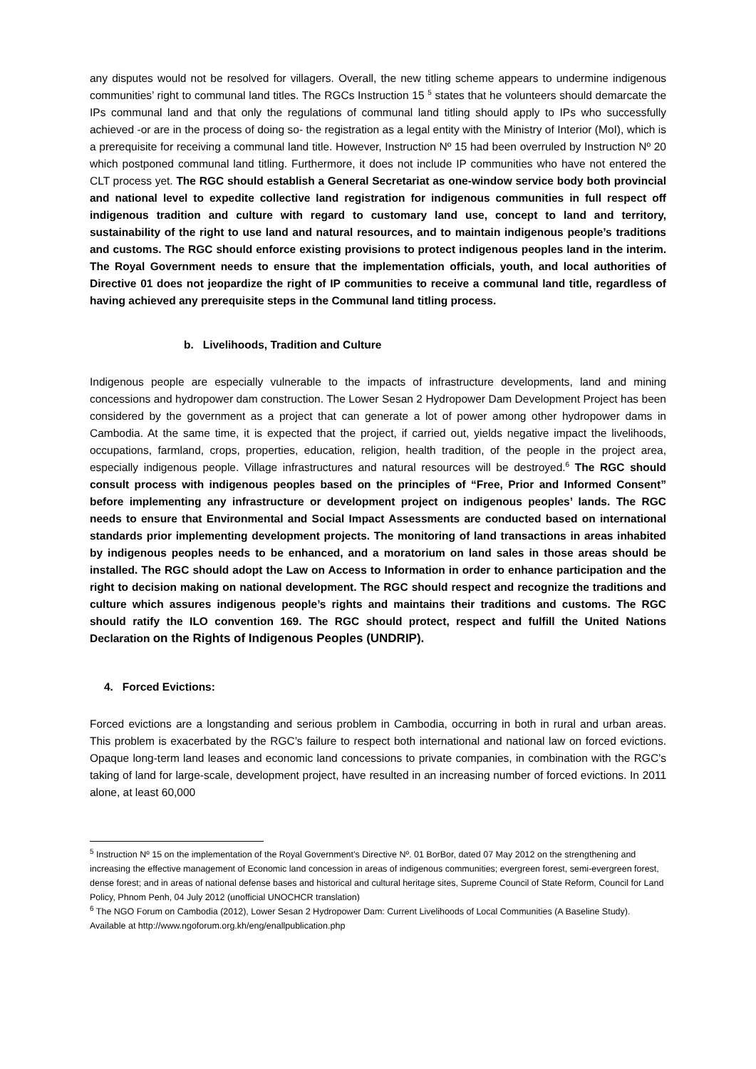any disputes would not be resolved for villagers. Overall, the new titling scheme appears to undermine indigenous communities’ right to communal land titles. The RGCs Instruction 15 <sup>5</sup> states that he volunteers should demarcate the IPs communal land and that only the regulations of communal land titling should apply to IPs who successfully achieved -or are in the process of doing so- the registration as a legal entity with the Ministry of Interior (MoI), which is a prerequisite for receiving a communal land title. However, Instruction Nº 15 had been overruled by Instruction Nº 20 which postponed communal land titling. Furthermore, it does not include IP communities who have not entered the CLT process yet. The RGC should establish a General Secretariat as one-window service body both provincial and national level to expedite collective land registration for indigenous communities in full respect off indigenous tradition and culture with regard to customary land use, concept to land and territory, sustainability of the right to use land and natural resources, and to maintain indigenous people’s traditions and customs. The RGC should enforce existing provisions to protect indigenous peoples land in the interim. The Royal Government needs to ensure that the implementation officials, youth, and local authorities of Directive 01 does not jeopardize the right of IP communities to receive a communal land title, regardless of having achieved any prerequisite steps in the Communal land titling process.
b. Livelihoods, Tradition and Culture
Indigenous people are especially vulnerable to the impacts of infrastructure developments, land and mining concessions and hydropower dam construction. The Lower Sesan 2 Hydropower Dam Development Project has been considered by the government as a project that can generate a lot of power among other hydropower dams in Cambodia. At the same time, it is expected that the project, if carried out, yields negative impact the livelihoods, occupations, farmland, crops, properties, education, religion, health tradition, of the people in the project area, especially indigenous people. Village infrastructures and natural resources will be destroyed.<sup>6</sup> The RGC should consult process with indigenous peoples based on the principles of “Free, Prior and Informed Consent” before implementing any infrastructure or development project on indigenous peoples’ lands. The RGC needs to ensure that Environmental and Social Impact Assessments are conducted based on international standards prior implementing development projects. The monitoring of land transactions in areas inhabited by indigenous peoples needs to be enhanced, and a moratorium on land sales in those areas should be installed. The RGC should adopt the Law on Access to Information in order to enhance participation and the right to decision making on national development. The RGC should respect and recognize the traditions and culture which assures indigenous people’s rights and maintains their traditions and customs. The RGC should ratify the ILO convention 169. The RGC should protect, respect and fulfill the United Nations Declaration on the Rights of Indigenous Peoples (UNDRIP).
4. Forced Evictions:
Forced evictions are a longstanding and serious problem in Cambodia, occurring in both in rural and urban areas. This problem is exacerbated by the RGC’s failure to respect both international and national law on forced evictions. Opaque long-term land leases and economic land concessions to private companies, in combination with the RGC’s taking of land for large-scale, development project, have resulted in an increasing number of forced evictions. In 2011 alone, at least 60,000
<sup>5</sup> Instruction Nº 15 on the implementation of the Royal Government’s Directive Nº. 01 BorBor, dated 07 May 2012 on the strengthening and increasing the effective management of Economic land concession in areas of indigenous communities; evergreen forest, semi-evergreen forest, dense forest; and in areas of national defense bases and historical and cultural heritage sites, Supreme Council of State Reform, Council for Land Policy, Phnom Penh, 04 July 2012 (unofficial UNOCHCR translation)
<sup>6</sup> The NGO Forum on Cambodia (2012), Lower Sesan 2 Hydropower Dam: Current Livelihoods of Local Communities (A Baseline Study). Available at http://www.ngoforum.org.kh/eng/enallpublication.php